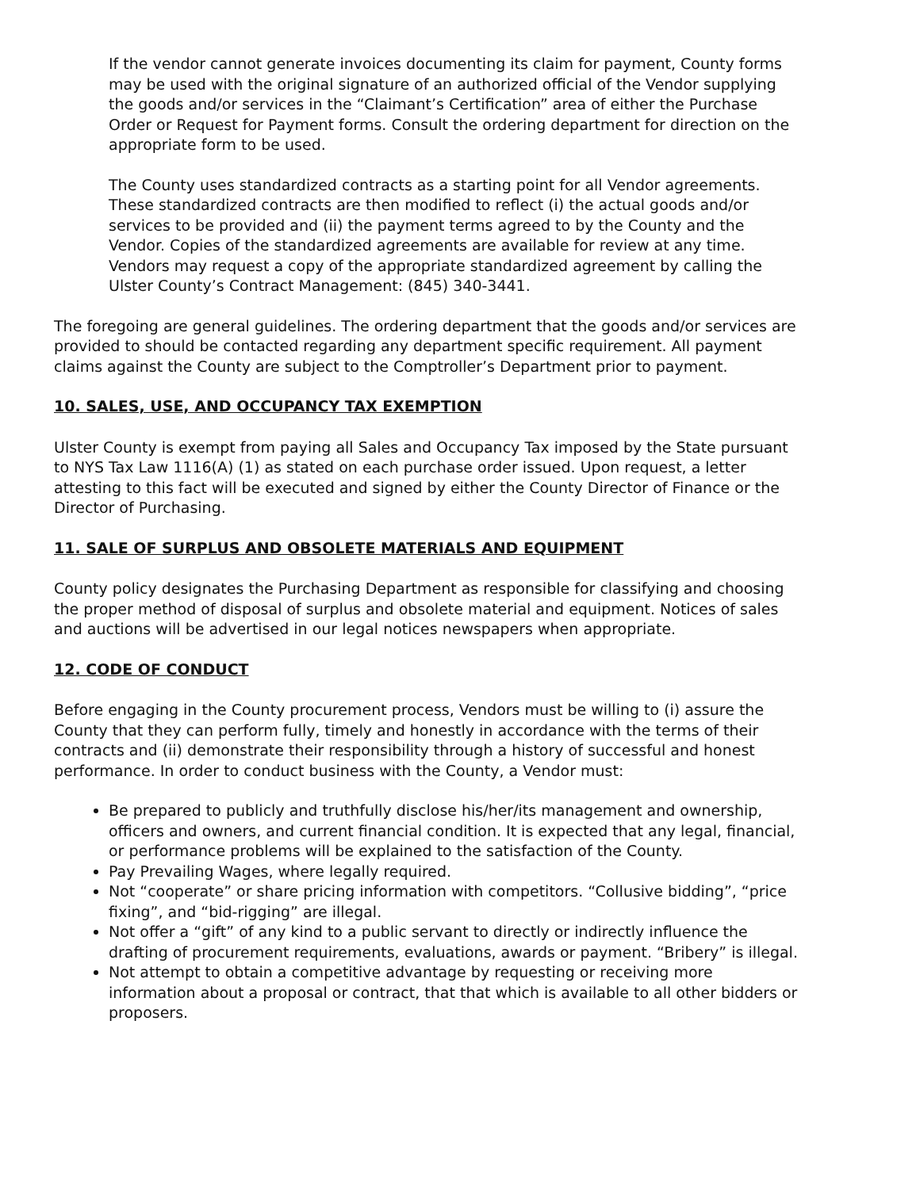If the vendor cannot generate invoices documenting its claim for payment, County forms may be used with the original signature of an authorized official of the Vendor supplying the goods and/or services in the “Claimant’s Certification” area of either the Purchase Order or Request for Payment forms. Consult the ordering department for direction on the appropriate form to be used.
The County uses standardized contracts as a starting point for all Vendor agreements. These standardized contracts are then modified to reflect (i) the actual goods and/or services to be provided and (ii) the payment terms agreed to by the County and the Vendor. Copies of the standardized agreements are available for review at any time. Vendors may request a copy of the appropriate standardized agreement by calling the Ulster County’s Contract Management: (845) 340-3441.
The foregoing are general guidelines. The ordering department that the goods and/or services are provided to should be contacted regarding any department specific requirement. All payment claims against the County are subject to the Comptroller’s Department prior to payment.
10. SALES, USE, AND OCCUPANCY TAX EXEMPTION
Ulster County is exempt from paying all Sales and Occupancy Tax imposed by the State pursuant to NYS Tax Law 1116(A) (1) as stated on each purchase order issued. Upon request, a letter attesting to this fact will be executed and signed by either the County Director of Finance or the Director of Purchasing.
11. SALE OF SURPLUS AND OBSOLETE MATERIALS AND EQUIPMENT
County policy designates the Purchasing Department as responsible for classifying and choosing the proper method of disposal of surplus and obsolete material and equipment. Notices of sales and auctions will be advertised in our legal notices newspapers when appropriate.
12. CODE OF CONDUCT
Before engaging in the County procurement process, Vendors must be willing to (i) assure the County that they can perform fully, timely and honestly in accordance with the terms of their contracts and (ii) demonstrate their responsibility through a history of successful and honest performance. In order to conduct business with the County, a Vendor must:
Be prepared to publicly and truthfully disclose his/her/its management and ownership, officers and owners, and current financial condition. It is expected that any legal, financial, or performance problems will be explained to the satisfaction of the County.
Pay Prevailing Wages, where legally required.
Not “cooperate” or share pricing information with competitors. “Collusive bidding”, “price fixing”, and “bid-rigging” are illegal.
Not offer a “gift” of any kind to a public servant to directly or indirectly influence the drafting of procurement requirements, evaluations, awards or payment. “Bribery” is illegal.
Not attempt to obtain a competitive advantage by requesting or receiving more information about a proposal or contract, that that which is available to all other bidders or proposers.